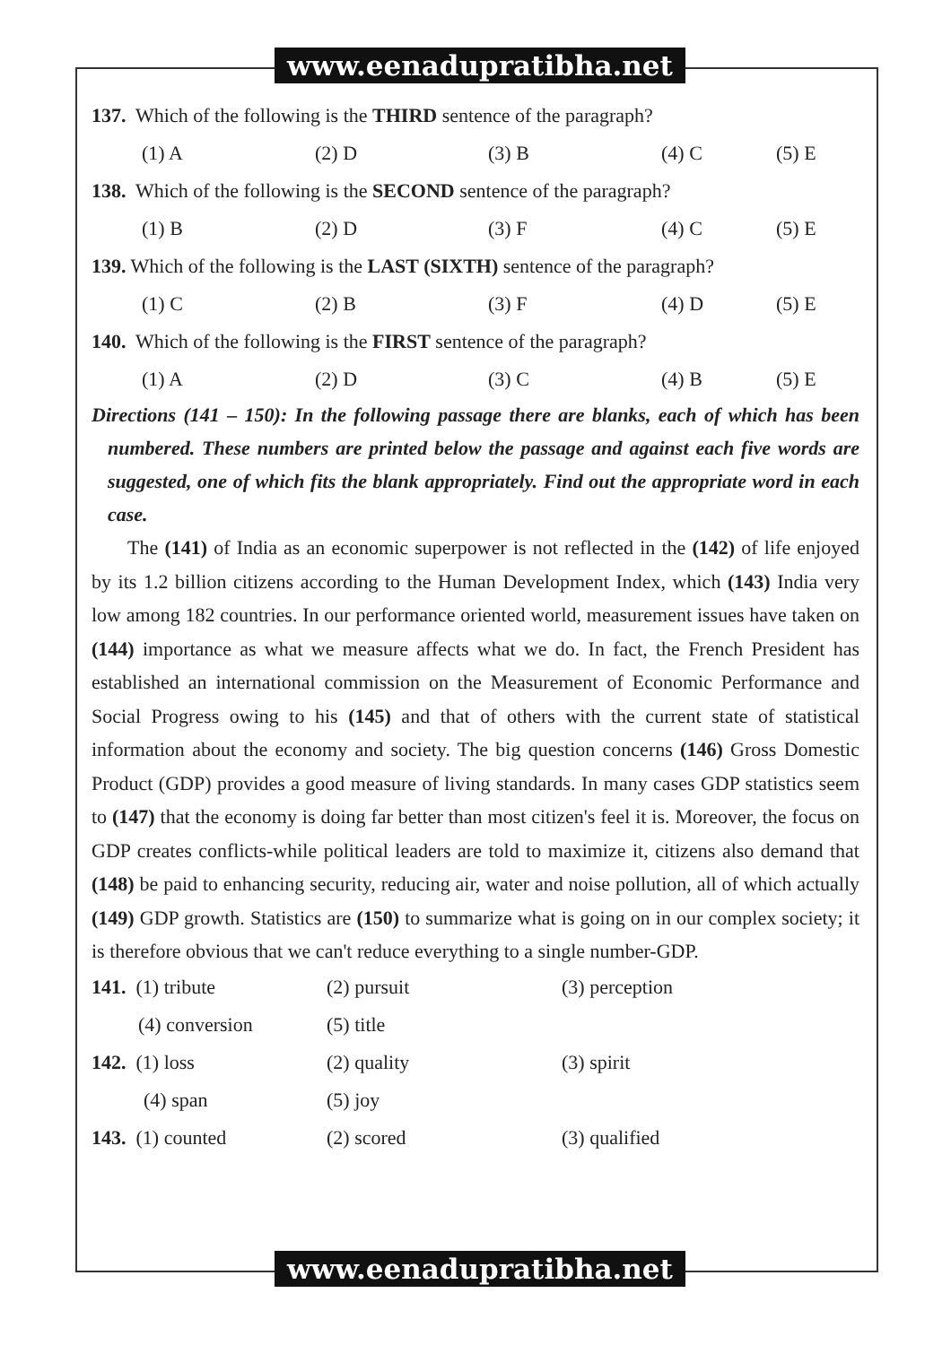www.eenadupratibha.net
137. Which of the following is the THIRD sentence of the paragraph?
(1) A (2) D (3) B (4) C (5) E
138. Which of the following is the SECOND sentence of the paragraph?
(1) B (2) D (3) F (4) C (5) E
139. Which of the following is the LAST (SIXTH) sentence of the paragraph?
(1) C (2) B (3) F (4) D (5) E
140. Which of the following is the FIRST sentence of the paragraph?
(1) A (2) D (3) C (4) B (5) E
Directions (141 – 150): In the following passage there are blanks, each of which has been numbered. These numbers are printed below the passage and against each five words are suggested, one of which fits the blank appropriately. Find out the appropriate word in each case.
The (141) of India as an economic superpower is not reflected in the (142) of life enjoyed by its 1.2 billion citizens according to the Human Development Index, which (143) India very low among 182 countries. In our performance oriented world, measurement issues have taken on (144) importance as what we measure affects what we do. In fact, the French President has established an international commission on the Measurement of Economic Performance and Social Progress owing to his (145) and that of others with the current state of statistical information about the economy and society. The big question concerns (146) Gross Domestic Product (GDP) provides a good measure of living standards. In many cases GDP statistics seem to (147) that the economy is doing far better than most citizen's feel it is. Moreover, the focus on GDP creates conflicts-while political leaders are told to maximize it, citizens also demand that (148) be paid to enhancing security, reducing air, water and noise pollution, all of which actually (149) GDP growth. Statistics are (150) to summarize what is going on in our complex society; it is therefore obvious that we can't reduce everything to a single number-GDP.
141. (1) tribute (2) pursuit (3) perception
(4) conversion (5) title
142. (1) loss (2) quality (3) spirit
(4) span (5) joy
143. (1) counted (2) scored (3) qualified
www.eenadupratibha.net